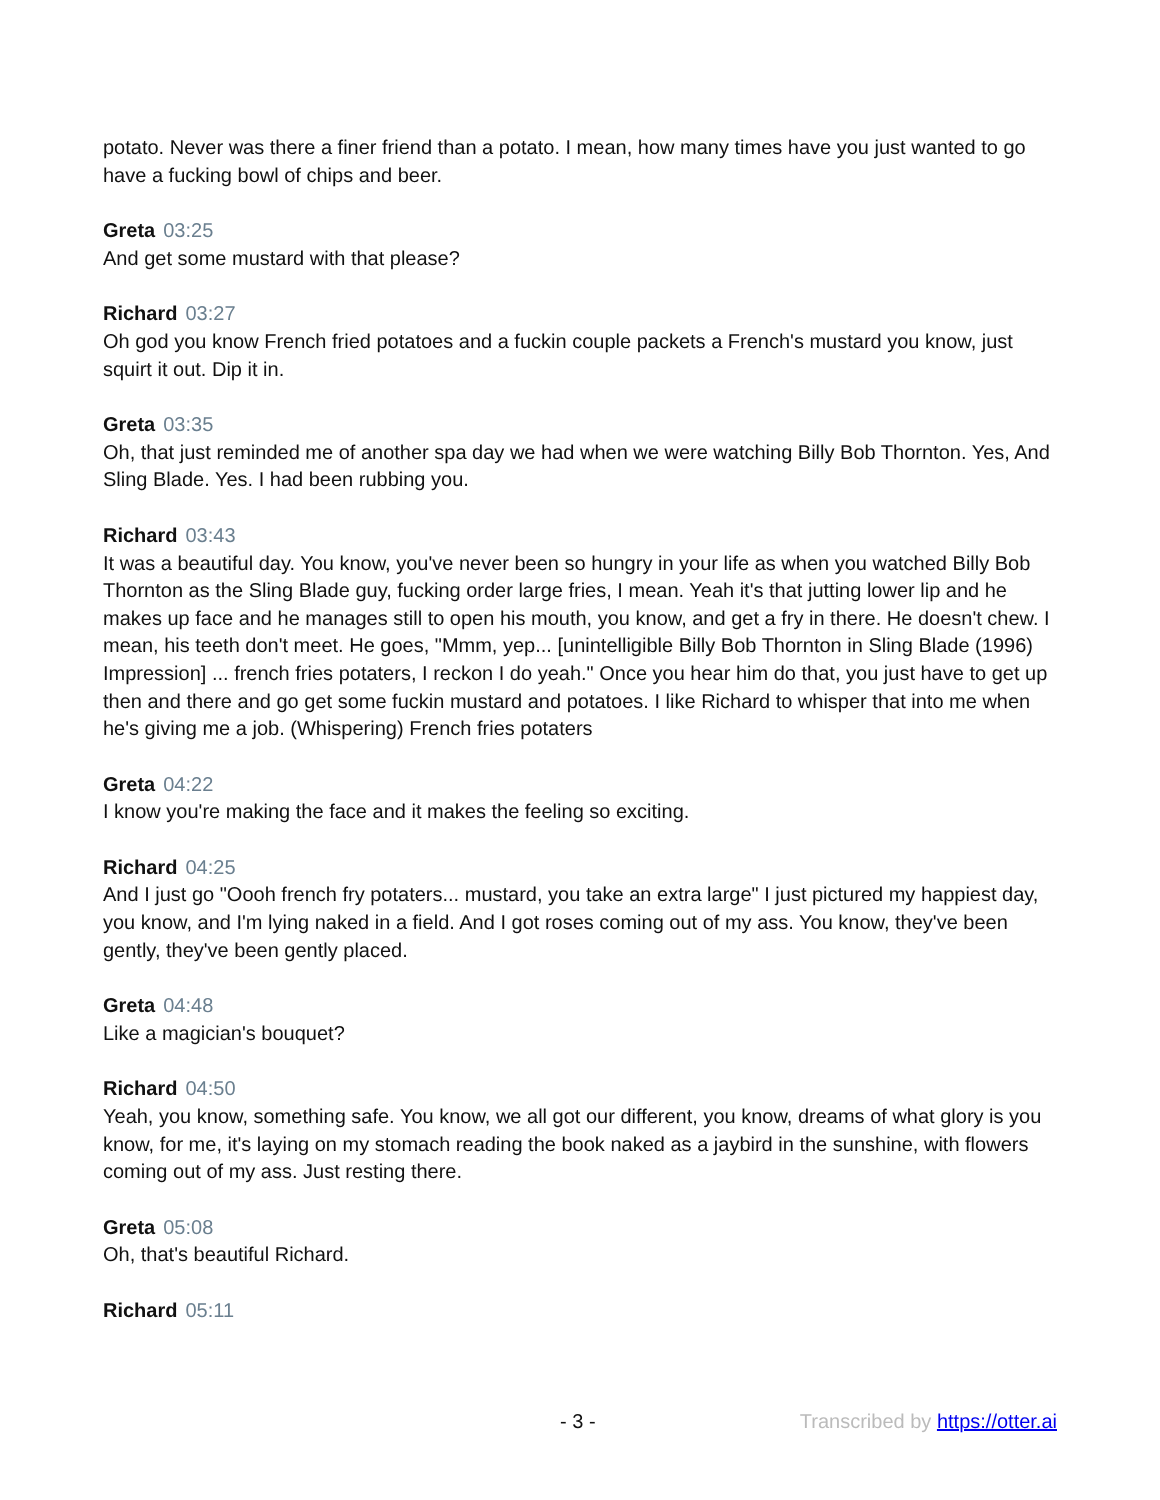potato. Never was there a finer friend than a potato. I mean, how many times have you just wanted to go have a fucking bowl of chips and beer.
Greta 03:25
And get some mustard with that please?
Richard 03:27
Oh god you know French fried potatoes and a fuckin couple packets a French's mustard you know, just squirt it out. Dip it in.
Greta 03:35
Oh, that just reminded me of another spa day we had when we were watching Billy Bob Thornton. Yes, And Sling Blade. Yes. I had been rubbing you.
Richard 03:43
It was a beautiful day. You know, you've never been so hungry in your life as when you watched Billy Bob Thornton as the Sling Blade guy, fucking order large fries, I mean. Yeah it's that jutting lower lip and he makes up face and he manages still to open his mouth, you know, and get a fry in there. He doesn't chew. I mean, his teeth don't meet. He goes, "Mmm, yep... [unintelligible Billy Bob Thornton in Sling Blade (1996) Impression] ... french fries potaters, I reckon I do yeah." Once you hear him do that, you just have to get up then and there and go get some fuckin mustard and potatoes. I like Richard to whisper that into me when he's giving me a job. (Whispering) French fries potaters
Greta 04:22
I know you're making the face and it makes the feeling so exciting.
Richard 04:25
And I just go "Oooh french fry potaters... mustard, you take an extra large" I just pictured my happiest day, you know, and I'm lying naked in a field. And I got roses coming out of my ass. You know, they've been gently, they've been gently placed.
Greta 04:48
Like a magician's bouquet?
Richard 04:50
Yeah, you know, something safe. You know, we all got our different, you know, dreams of what glory is you know, for me, it's laying on my stomach reading the book naked as a jaybird in the sunshine, with flowers coming out of my ass. Just resting there.
Greta 05:08
Oh, that's beautiful Richard.
Richard 05:11
- 3 - Transcribed by https://otter.ai